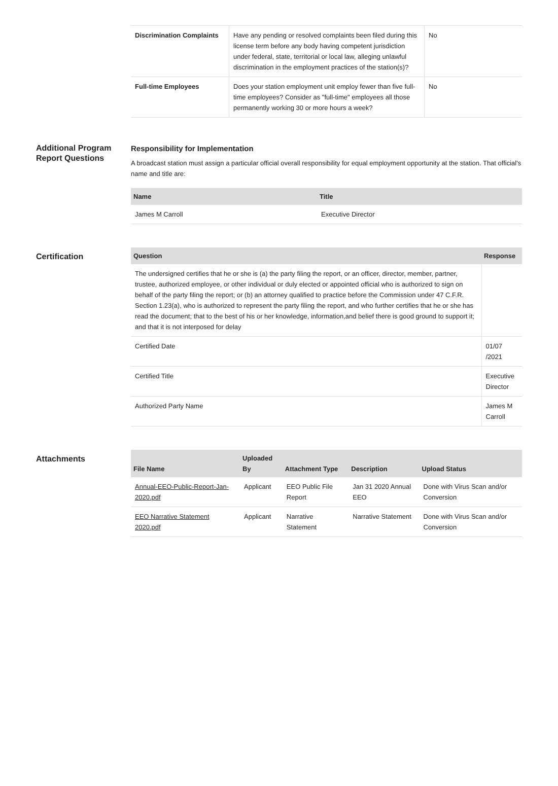| Discrimination Complaints | Have any pending or resolved complaints been filed during this license term before any body having competent jurisdiction under federal, state, territorial or local law, alleging unlawful discrimination in the employment practices of the station(s)? | No |
| Full-time Employees | Does your station employment unit employ fewer than five full-time employees? Consider as "full-time" employees all those permanently working 30 or more hours a week? | No |
Additional Program Report Questions
Responsibility for Implementation
A broadcast station must assign a particular official overall responsibility for equal employment opportunity at the station. That official's name and title are:
| Name | Title |
| --- | --- |
| James M Carroll | Executive Director |
Certification
| Question | Response |
| --- | --- |
| The undersigned certifies that he or she is (a) the party filing the report, or an officer, director, member, partner, trustee, authorized employee, or other individual or duly elected or appointed official who is authorized to sign on behalf of the party filing the report; or (b) an attorney qualified to practice before the Commission under 47 C.F.R. Section 1.23(a), who is authorized to represent the party filing the report, and who further certifies that he or she has read the document; that to the best of his or her knowledge, information,and belief there is good ground to support it; and that it is not interposed for delay | |
| Certified Date | 01/07 /2021 |
| Certified Title | Executive Director |
| Authorized Party Name | James M Carroll |
Attachments
| File Name | Uploaded By | Attachment Type | Description | Upload Status |
| --- | --- | --- | --- | --- |
| Annual-EEO-Public-Report-Jan-2020.pdf | Applicant | EEO Public File Report | Jan 31 2020 Annual EEO | Done with Virus Scan and/or Conversion |
| EEO Narrative Statement 2020.pdf | Applicant | Narrative Statement | Narrative Statement | Done with Virus Scan and/or Conversion |